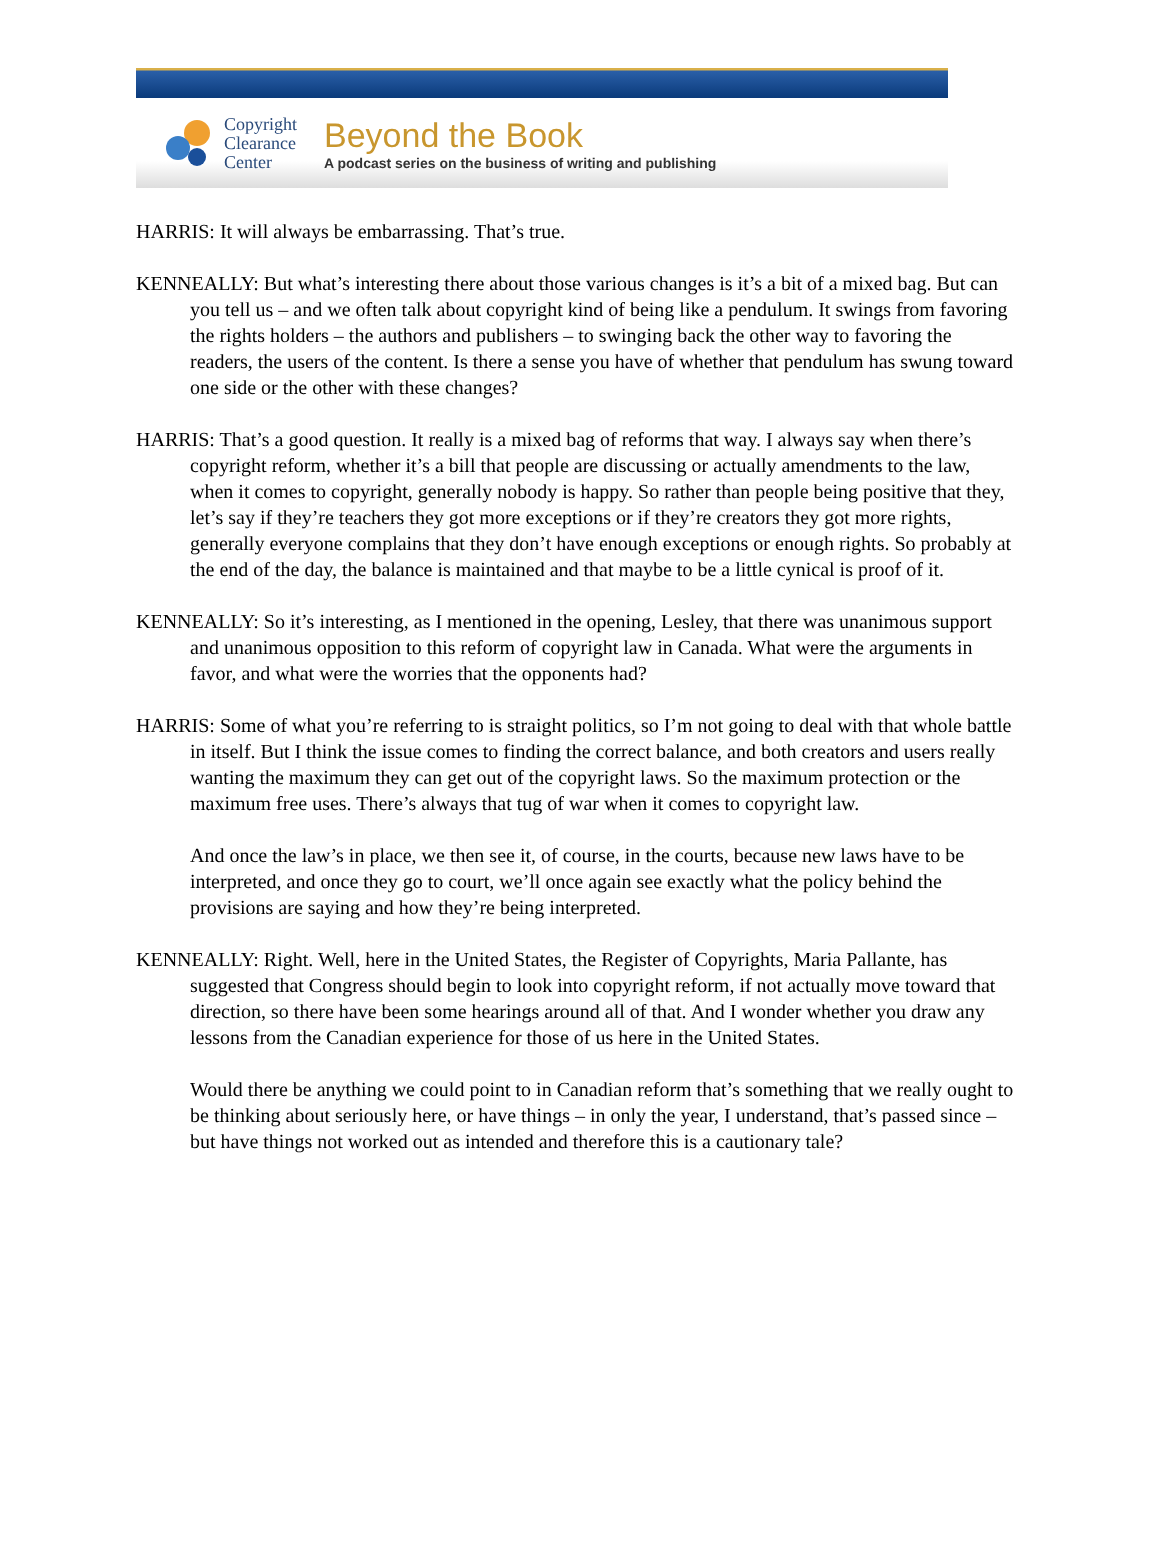Copyright Clearance Center
Beyond the Book
A podcast series on the business of writing and publishing
HARRIS: It will always be embarrassing. That’s true.
KENNEALLY: But what’s interesting there about those various changes is it’s a bit of a mixed bag. But can you tell us – and we often talk about copyright kind of being like a pendulum. It swings from favoring the rights holders – the authors and publishers – to swinging back the other way to favoring the readers, the users of the content. Is there a sense you have of whether that pendulum has swung toward one side or the other with these changes?
HARRIS: That’s a good question. It really is a mixed bag of reforms that way. I always say when there’s copyright reform, whether it’s a bill that people are discussing or actually amendments to the law, when it comes to copyright, generally nobody is happy. So rather than people being positive that they, let’s say if they’re teachers they got more exceptions or if they’re creators they got more rights, generally everyone complains that they don’t have enough exceptions or enough rights. So probably at the end of the day, the balance is maintained and that maybe to be a little cynical is proof of it.
KENNEALLY: So it’s interesting, as I mentioned in the opening, Lesley, that there was unanimous support and unanimous opposition to this reform of copyright law in Canada. What were the arguments in favor, and what were the worries that the opponents had?
HARRIS: Some of what you’re referring to is straight politics, so I’m not going to deal with that whole battle in itself. But I think the issue comes to finding the correct balance, and both creators and users really wanting the maximum they can get out of the copyright laws. So the maximum protection or the maximum free uses. There’s always that tug of war when it comes to copyright law.
And once the law’s in place, we then see it, of course, in the courts, because new laws have to be interpreted, and once they go to court, we’ll once again see exactly what the policy behind the provisions are saying and how they’re being interpreted.
KENNEALLY: Right. Well, here in the United States, the Register of Copyrights, Maria Pallante, has suggested that Congress should begin to look into copyright reform, if not actually move toward that direction, so there have been some hearings around all of that. And I wonder whether you draw any lessons from the Canadian experience for those of us here in the United States.
Would there be anything we could point to in Canadian reform that’s something that we really ought to be thinking about seriously here, or have things – in only the year, I understand, that’s passed since – but have things not worked out as intended and therefore this is a cautionary tale?